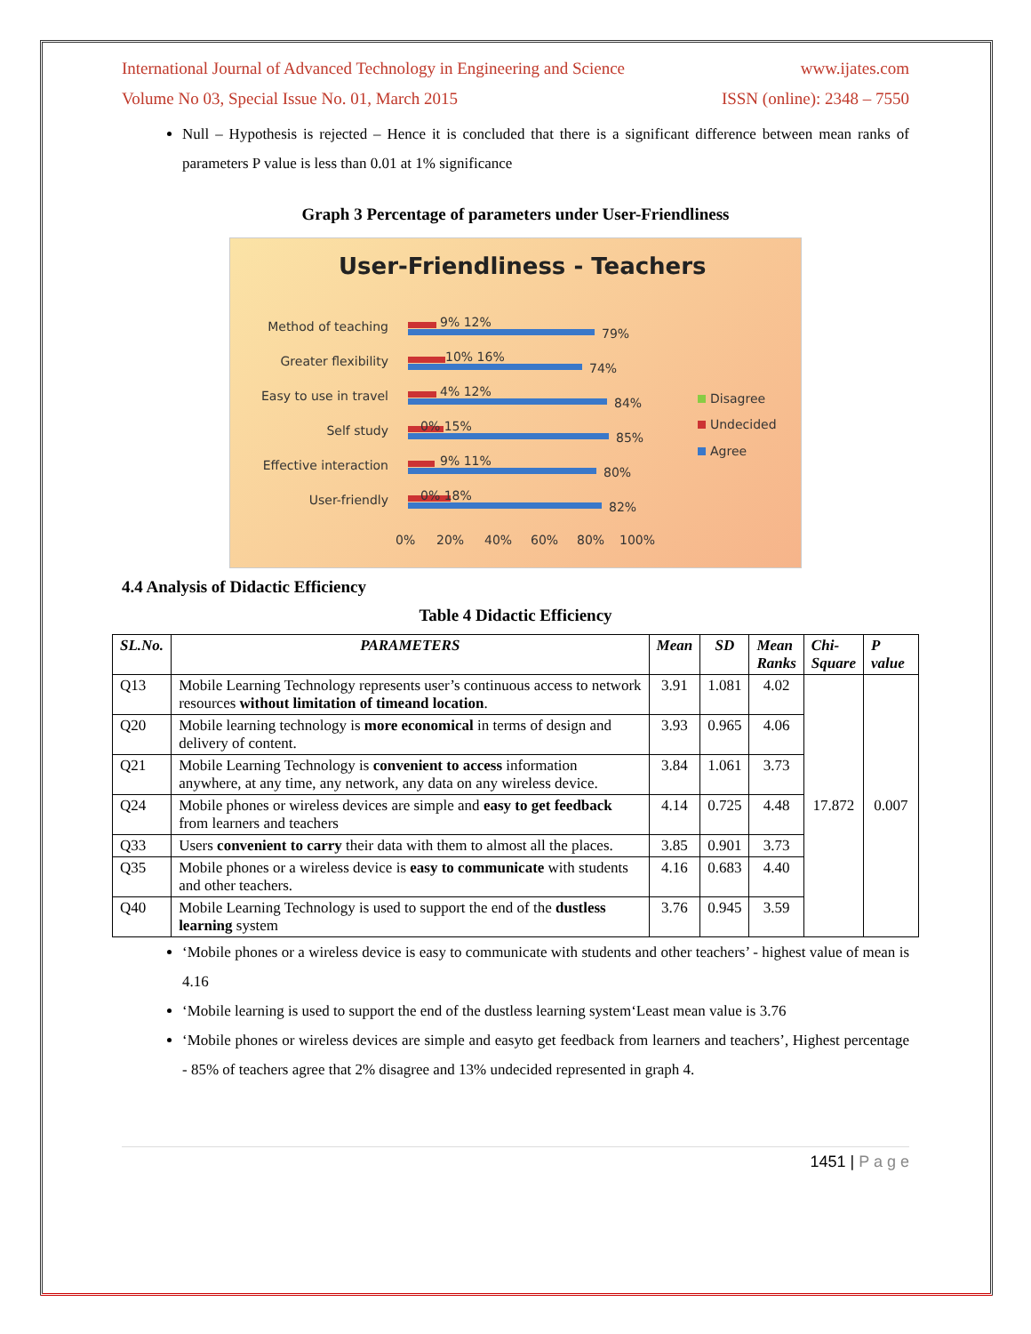International Journal of Advanced Technology in Engineering and Science www.ijates.com
Volume No 03, Special Issue No. 01, March 2015 ISSN (online): 2348 – 7550
Null – Hypothesis is rejected – Hence it is concluded that there is a significant difference between mean ranks of parameters P value is less than 0.01 at 1% significance
Graph 3 Percentage of parameters under User-Friendliness
User-Friendliness - Teachers
Method of teaching
Greater flexibility
Easy to use in travel
Self study
Effective interaction
User-friendly
79%
74%
84%
85%
80%
82%
9% 12%
10% 16%
4% 12%
0% 15%
9% 11%
0% 18%
0%
20%
40%
60%
80%
100%
Disagree
Undecided
Agree
4.4 Analysis of Didactic Efficiency
Table 4 Didactic Efficiency
| SL.No. | PARAMETERS | Mean | SD | Mean Ranks | Chi- Square | P value |
| --- | --- | --- | --- | --- | --- | --- |
| Q13 | Mobile Learning Technology represents user’s continuous access to network resources without limitation of timeand location . | 3.91 | 1.081 | 4.02 | 17.872 | 0.007 |
| Q20 | Mobile learning technology is more economical in terms of design and delivery of content. | 3.93 | 0.965 | 4.06 | | |
| Q21 | Mobile Learning Technology is convenient to access information anywhere, at any time, any network, any data on any wireless device. | 3.84 | 1.061 | 3.73 | | |
| Q24 | Mobile phones or wireless devices are simple and easy to get feedback from learners and teachers | 4.14 | 0.725 | 4.48 | | |
| Q33 | Users convenient to carry their data with them to almost all the places. | 3.85 | 0.901 | 3.73 | | |
| Q35 | Mobile phones or a wireless device is easy to communicate with students and other teachers. | 4.16 | 0.683 | 4.40 | | |
| Q40 | Mobile Learning Technology is used to support the end of the dustless learning system | 3.76 | 0.945 | 3.59 | | |
‘Mobile phones or a wireless device is easy to communicate with students and other teachers’ - highest value of mean is 4.16
‘Mobile learning is used to support the end of the dustless learning system‘Least mean value is 3.76
‘Mobile phones or wireless devices are simple and easyto get feedback from learners and teachers’, Highest percentage - 85% of teachers agree that 2% disagree and 13% undecided represented in graph 4.
1451 | P a g e